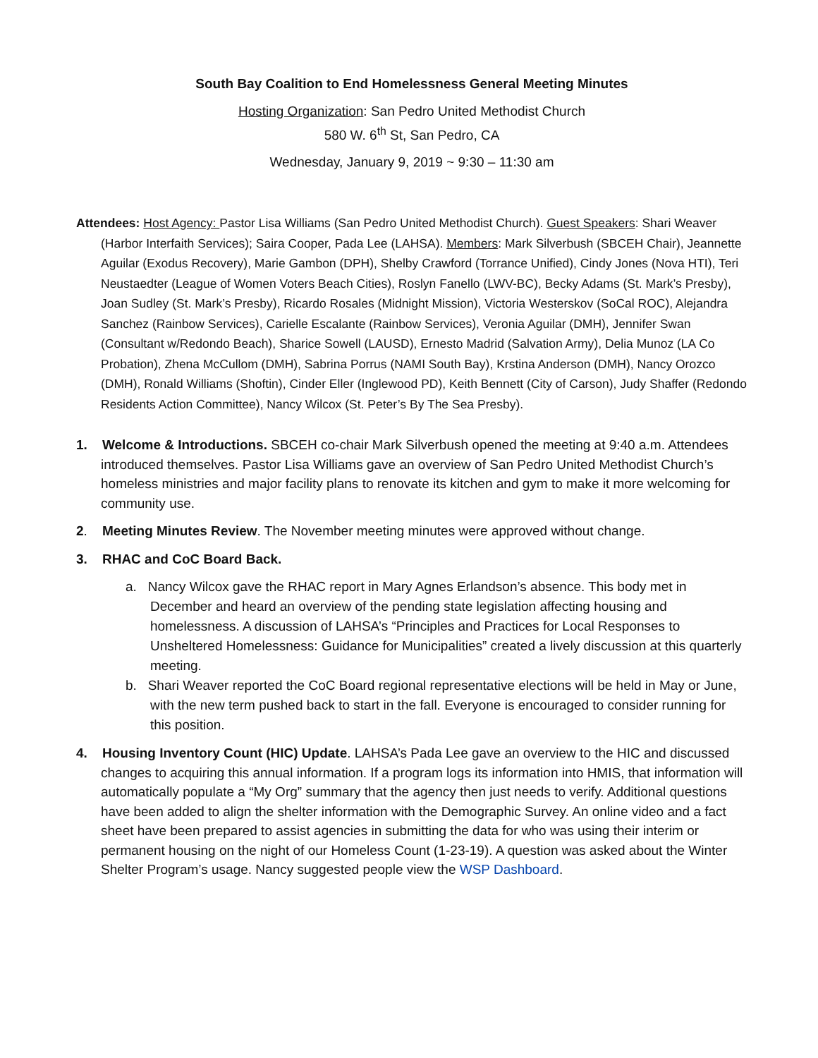South Bay Coalition to End Homelessness General Meeting Minutes
Hosting Organization: San Pedro United Methodist Church
580 W. 6<sup>th</sup> St, San Pedro, CA
Wednesday, January 9, 2019 ~ 9:30 – 11:30 am
Attendees: Host Agency: Pastor Lisa Williams (San Pedro United Methodist Church). Guest Speakers: Shari Weaver (Harbor Interfaith Services); Saira Cooper, Pada Lee (LAHSA). Members: Mark Silverbush (SBCEH Chair), Jeannette Aguilar (Exodus Recovery), Marie Gambon (DPH), Shelby Crawford (Torrance Unified), Cindy Jones (Nova HTI), Teri Neustaedter (League of Women Voters Beach Cities), Roslyn Fanello (LWV-BC), Becky Adams (St. Mark’s Presby), Joan Sudley (St. Mark’s Presby), Ricardo Rosales (Midnight Mission), Victoria Westerskov (SoCal ROC), Alejandra Sanchez (Rainbow Services), Carielle Escalante (Rainbow Services), Veronia Aguilar (DMH), Jennifer Swan (Consultant w/Redondo Beach), Sharice Sowell (LAUSD), Ernesto Madrid (Salvation Army), Delia Munoz (LA Co Probation), Zhena McCullom (DMH), Sabrina Porrus (NAMI South Bay), Krstina Anderson (DMH), Nancy Orozco (DMH), Ronald Williams (Shoftin), Cinder Eller (Inglewood PD), Keith Bennett (City of Carson), Judy Shaffer (Redondo Residents Action Committee), Nancy Wilcox (St. Peter’s By The Sea Presby).
1. Welcome & Introductions. SBCEH co-chair Mark Silverbush opened the meeting at 9:40 a.m. Attendees introduced themselves. Pastor Lisa Williams gave an overview of San Pedro United Methodist Church’s homeless ministries and major facility plans to renovate its kitchen and gym to make it more welcoming for community use.
2. Meeting Minutes Review. The November meeting minutes were approved without change.
3. RHAC and CoC Board Back.
a. Nancy Wilcox gave the RHAC report in Mary Agnes Erlandson’s absence. This body met in December and heard an overview of the pending state legislation affecting housing and homelessness. A discussion of LAHSA’s “Principles and Practices for Local Responses to Unsheltered Homelessness: Guidance for Municipalities” created a lively discussion at this quarterly meeting.
b. Shari Weaver reported the CoC Board regional representative elections will be held in May or June, with the new term pushed back to start in the fall. Everyone is encouraged to consider running for this position.
4. Housing Inventory Count (HIC) Update. LAHSA’s Pada Lee gave an overview to the HIC and discussed changes to acquiring this annual information. If a program logs its information into HMIS, that information will automatically populate a “My Org” summary that the agency then just needs to verify. Additional questions have been added to align the shelter information with the Demographic Survey. An online video and a fact sheet have been prepared to assist agencies in submitting the data for who was using their interim or permanent housing on the night of our Homeless Count (1-23-19). A question was asked about the Winter Shelter Program’s usage. Nancy suggested people view the WSP Dashboard.